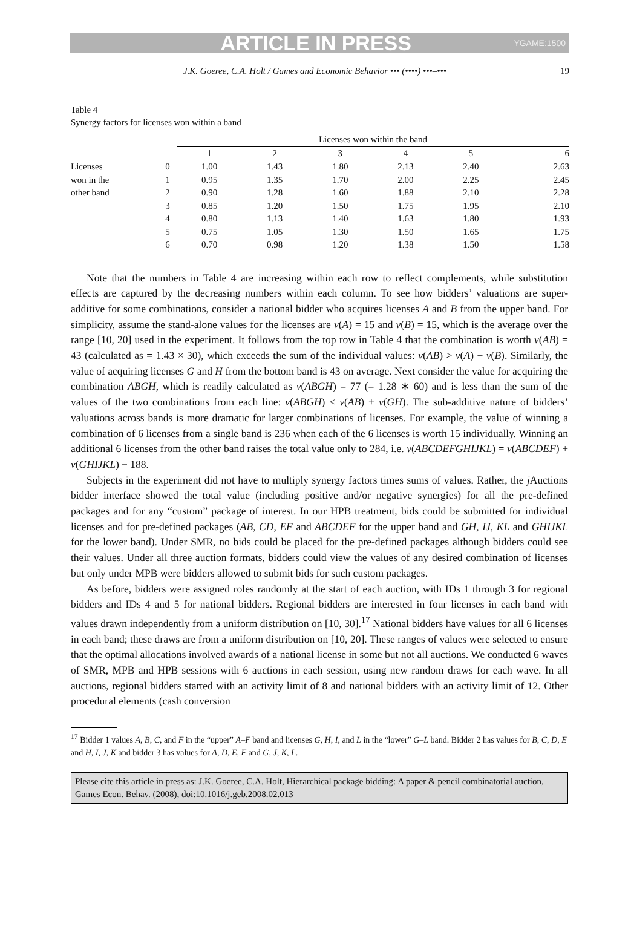ARTICLE IN PRESS YGAME:1500
J.K. Goeree, C.A. Holt / Games and Economic Behavior ••• (••••) •••–••• 19
Table 4
Synergy factors for licenses won within a band
| | | Licenses won within the band | | | | | |
| --- | --- | --- | --- | --- | --- | --- | --- |
| | | 1 | 2 | 3 | 4 | 5 | 6 |
| Licenses | 0 | 1.00 | 1.43 | 1.80 | 2.13 | 2.40 | 2.63 |
| won in the | 1 | 0.95 | 1.35 | 1.70 | 2.00 | 2.25 | 2.45 |
| other band | 2 | 0.90 | 1.28 | 1.60 | 1.88 | 2.10 | 2.28 |
| | 3 | 0.85 | 1.20 | 1.50 | 1.75 | 1.95 | 2.10 |
| | 4 | 0.80 | 1.13 | 1.40 | 1.63 | 1.80 | 1.93 |
| | 5 | 0.75 | 1.05 | 1.30 | 1.50 | 1.65 | 1.75 |
| | 6 | 0.70 | 0.98 | 1.20 | 1.38 | 1.50 | 1.58 |
Note that the numbers in Table 4 are increasing within each row to reflect complements, while substitution effects are captured by the decreasing numbers within each column. To see how bidders’ valuations are super-additive for some combinations, consider a national bidder who acquires licenses A and B from the upper band. For simplicity, assume the stand-alone values for the licenses are v(A) = 15 and v(B) = 15, which is the average over the range [10, 20] used in the experiment. It follows from the top row in Table 4 that the combination is worth v(AB) = 43 (calculated as = 1.43 × 30), which exceeds the sum of the individual values: v(AB) > v(A) + v(B). Similarly, the value of acquiring licenses G and H from the bottom band is 43 on average. Next consider the value for acquiring the combination ABGH, which is readily calculated as v(ABGH) = 77 (= 1.28 ∗ 60) and is less than the sum of the values of the two combinations from each line: v(ABGH) < v(AB) + v(GH). The sub-additive nature of bidders’ valuations across bands is more dramatic for larger combinations of licenses. For example, the value of winning a combination of 6 licenses from a single band is 236 when each of the 6 licenses is worth 15 individually. Winning an additional 6 licenses from the other band raises the total value only to 284, i.e. v(ABCDEFGHIJKL) = v(ABCDEF) + v(GHIJKL) − 188.
Subjects in the experiment did not have to multiply synergy factors times sums of values. Rather, the j Auctions bidder interface showed the total value (including positive and/or negative synergies) for all the pre-defined packages and for any “custom” package of interest. In our HPB treatment, bids could be submitted for individual licenses and for pre-defined packages (AB, CD, EF and ABCDEF for the upper band and GH, IJ, KL and GHIJKL for the lower band). Under SMR, no bids could be placed for the pre-defined packages although bidders could see their values. Under all three auction formats, bidders could view the values of any desired combination of licenses but only under MPB were bidders allowed to submit bids for such custom packages.
As before, bidders were assigned roles randomly at the start of each auction, with IDs 1 through 3 for regional bidders and IDs 4 and 5 for national bidders. Regional bidders are interested in four licenses in each band with values drawn independently from a uniform distribution on [10, 30].<sup>17</sup> National bidders have values for all 6 licenses in each band; these draws are from a uniform distribution on [10, 20]. These ranges of values were selected to ensure that the optimal allocations involved awards of a national license in some but not all auctions. We conducted 6 waves of SMR, MPB and HPB sessions with 6 auctions in each session, using new random draws for each wave. In all auctions, regional bidders started with an activity limit of 8 and national bidders with an activity limit of 12. Other procedural elements (cash conversion
<sup>17</sup> Bidder 1 values A, B, C, and F in the “upper” A–F band and licenses G, H, I, and L in the “lower” G–L band. Bidder 2 has values for B, C, D, E and H, I, J, K and bidder 3 has values for A, D, E, F and G, J, K, L.
Please cite this article in press as: J.K. Goeree, C.A. Holt, Hierarchical package bidding: A paper & pencil combinatorial auction, Games Econ. Behav. (2008), doi:10.1016/j.geb.2008.02.013